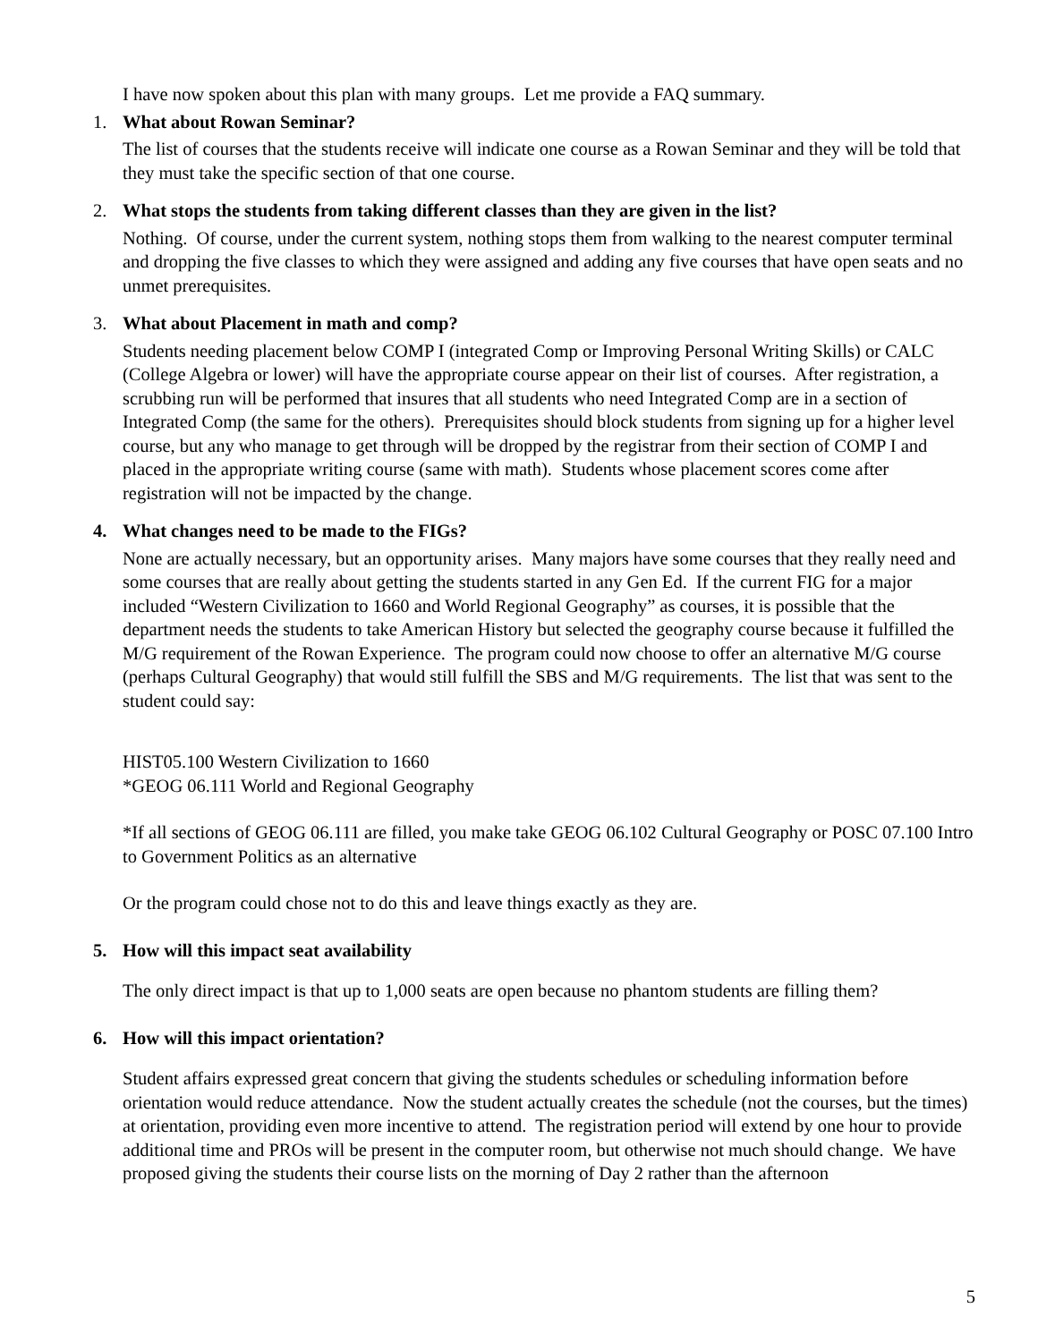I have now spoken about this plan with many groups. Let me provide a FAQ summary.
1. What about Rowan Seminar?
The list of courses that the students receive will indicate one course as a Rowan Seminar and they will be told that they must take the specific section of that one course.
2. What stops the students from taking different classes than they are given in the list?
Nothing. Of course, under the current system, nothing stops them from walking to the nearest computer terminal and dropping the five classes to which they were assigned and adding any five courses that have open seats and no unmet prerequisites.
3. What about Placement in math and comp?
Students needing placement below COMP I (integrated Comp or Improving Personal Writing Skills) or CALC (College Algebra or lower) will have the appropriate course appear on their list of courses. After registration, a scrubbing run will be performed that insures that all students who need Integrated Comp are in a section of Integrated Comp (the same for the others). Prerequisites should block students from signing up for a higher level course, but any who manage to get through will be dropped by the registrar from their section of COMP I and placed in the appropriate writing course (same with math). Students whose placement scores come after registration will not be impacted by the change.
4. What changes need to be made to the FIGs?
None are actually necessary, but an opportunity arises. Many majors have some courses that they really need and some courses that are really about getting the students started in any Gen Ed. If the current FIG for a major included “Western Civilization to 1660 and World Regional Geography” as courses, it is possible that the department needs the students to take American History but selected the geography course because it fulfilled the M/G requirement of the Rowan Experience. The program could now choose to offer an alternative M/G course (perhaps Cultural Geography) that would still fulfill the SBS and M/G requirements. The list that was sent to the student could say:
HIST05.100 Western Civilization to 1660
*GEOG 06.111 World and Regional Geography
*If all sections of GEOG 06.111 are filled, you make take GEOG 06.102 Cultural Geography or POSC 07.100 Intro to Government Politics as an alternative
Or the program could chose not to do this and leave things exactly as they are.
5. How will this impact seat availability
The only direct impact is that up to 1,000 seats are open because no phantom students are filling them?
6. How will this impact orientation?
Student affairs expressed great concern that giving the students schedules or scheduling information before orientation would reduce attendance. Now the student actually creates the schedule (not the courses, but the times) at orientation, providing even more incentive to attend. The registration period will extend by one hour to provide additional time and PROs will be present in the computer room, but otherwise not much should change. We have proposed giving the students their course lists on the morning of Day 2 rather than the afternoon
5